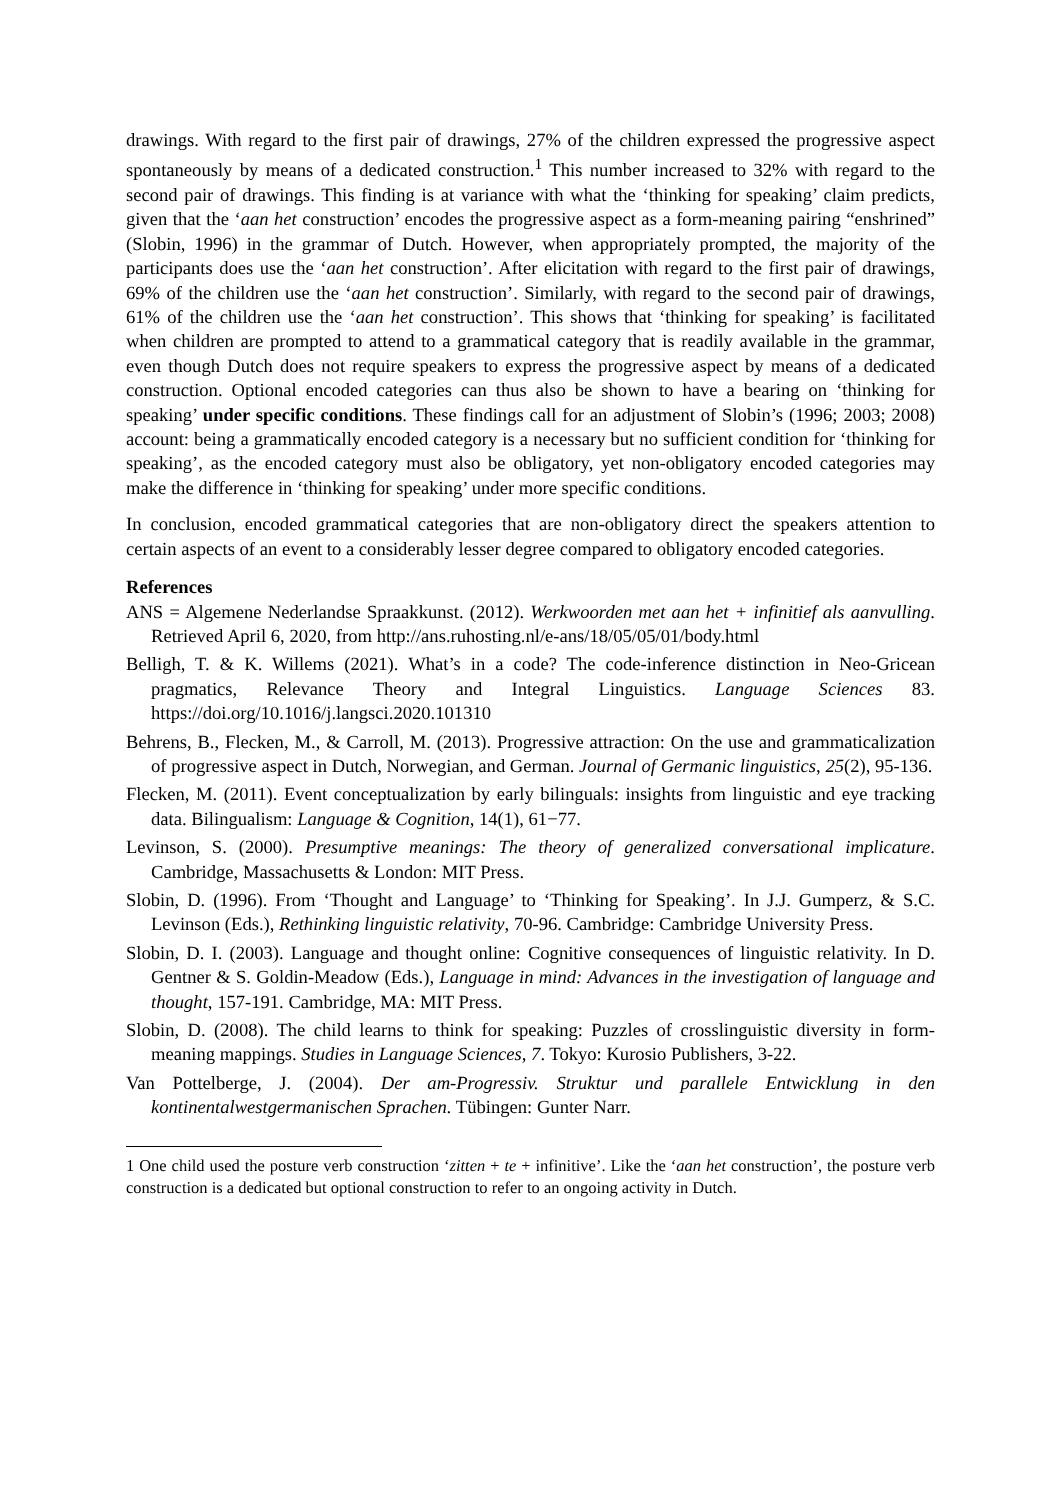drawings. With regard to the first pair of drawings, 27% of the children expressed the progressive aspect spontaneously by means of a dedicated construction.<sup>1</sup> This number increased to 32% with regard to the second pair of drawings. This finding is at variance with what the ‘thinking for speaking’ claim predicts, given that the ‘aan het construction’ encodes the progressive aspect as a form-meaning pairing “enshrined” (Slobin, 1996) in the grammar of Dutch. However, when appropriately prompted, the majority of the participants does use the ‘aan het construction’. After elicitation with regard to the first pair of drawings, 69% of the children use the ‘aan het construction’. Similarly, with regard to the second pair of drawings, 61% of the children use the ‘aan het construction’. This shows that ‘thinking for speaking’ is facilitated when children are prompted to attend to a grammatical category that is readily available in the grammar, even though Dutch does not require speakers to express the progressive aspect by means of a dedicated construction. Optional encoded categories can thus also be shown to have a bearing on ‘thinking for speaking’ under specific conditions. These findings call for an adjustment of Slobin’s (1996; 2003; 2008) account: being a grammatically encoded category is a necessary but no sufficient condition for ‘thinking for speaking’, as the encoded category must also be obligatory, yet non-obligatory encoded categories may make the difference in ‘thinking for speaking’ under more specific conditions.
In conclusion, encoded grammatical categories that are non-obligatory direct the speakers attention to certain aspects of an event to a considerably lesser degree compared to obligatory encoded categories.
References
ANS = Algemene Nederlandse Spraakkunst. (2012). Werkwoorden met aan het + infinitief als aanvulling. Retrieved April 6, 2020, from http://ans.ruhosting.nl/e-ans/18/05/05/01/body.html
Belligh, T. & K. Willems (2021). What’s in a code? The code-inference distinction in Neo-Gricean pragmatics, Relevance Theory and Integral Linguistics. Language Sciences 83. https://doi.org/10.1016/j.langsci.2020.101310
Behrens, B., Flecken, M., & Carroll, M. (2013). Progressive attraction: On the use and grammaticalization of progressive aspect in Dutch, Norwegian, and German. Journal of Germanic linguistics, 25(2), 95-136.
Flecken, M. (2011). Event conceptualization by early bilinguals: insights from linguistic and eye tracking data. Bilingualism: Language & Cognition, 14(1), 61−77.
Levinson, S. (2000). Presumptive meanings: The theory of generalized conversational implicature. Cambridge, Massachusetts & London: MIT Press.
Slobin, D. (1996). From ‘Thought and Language’ to ‘Thinking for Speaking’. In J.J. Gumperz, & S.C. Levinson (Eds.), Rethinking linguistic relativity, 70-96. Cambridge: Cambridge University Press.
Slobin, D. I. (2003). Language and thought online: Cognitive consequences of linguistic relativity. In D. Gentner & S. Goldin-Meadow (Eds.), Language in mind: Advances in the investigation of language and thought, 157-191. Cambridge, MA: MIT Press.
Slobin, D. (2008). The child learns to think for speaking: Puzzles of crosslinguistic diversity in form-meaning mappings. Studies in Language Sciences, 7. Tokyo: Kurosio Publishers, 3-22.
Van Pottelberge, J. (2004). Der am-Progressiv. Struktur und parallele Entwicklung in den kontinentalwestgermanischen Sprachen. Tübingen: Gunter Narr.
1 One child used the posture verb construction ‘zitten + te + infinitive’. Like the ‘aan het construction’, the posture verb construction is a dedicated but optional construction to refer to an ongoing activity in Dutch.